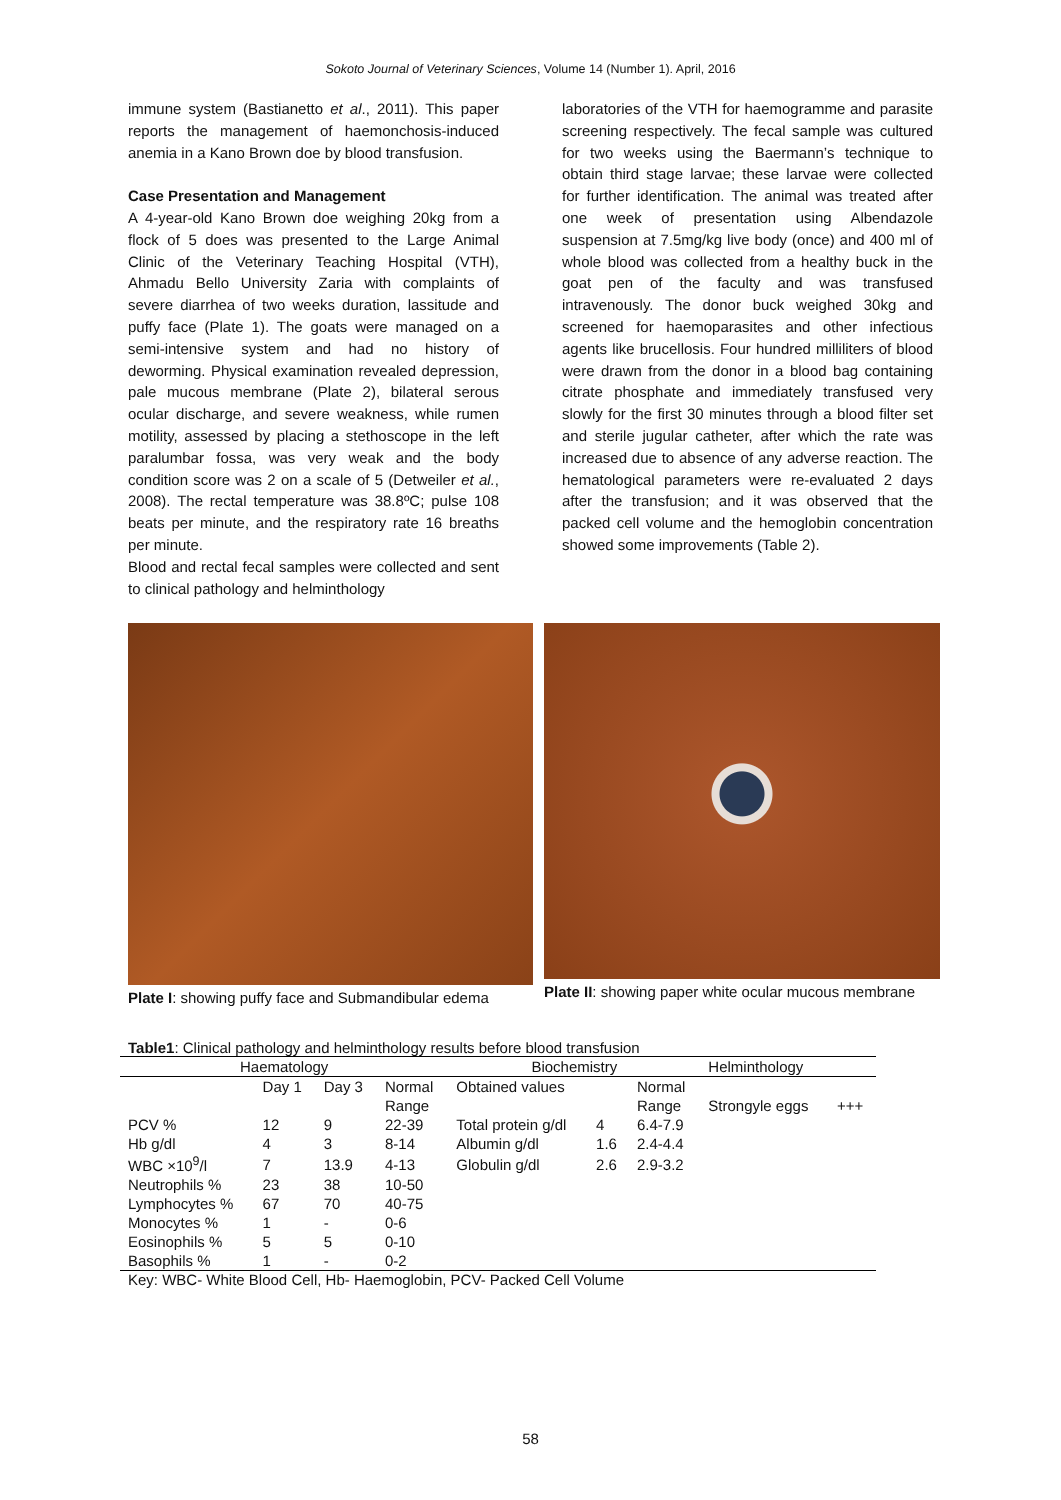Sokoto Journal of Veterinary Sciences, Volume 14 (Number 1). April, 2016
immune system (Bastianetto et al., 2011). This paper reports the management of haemonchosis-induced anemia in a Kano Brown doe by blood transfusion.
Case Presentation and Management
A 4-year-old Kano Brown doe weighing 20kg from a flock of 5 does was presented to the Large Animal Clinic of the Veterinary Teaching Hospital (VTH), Ahmadu Bello University Zaria with complaints of severe diarrhea of two weeks duration, lassitude and puffy face (Plate 1). The goats were managed on a semi-intensive system and had no history of deworming. Physical examination revealed depression, pale mucous membrane (Plate 2), bilateral serous ocular discharge, and severe weakness, while rumen motility, assessed by placing a stethoscope in the left paralumbar fossa, was very weak and the body condition score was 2 on a scale of 5 (Detweiler et al., 2008). The rectal temperature was 38.8ºC; pulse 108 beats per minute, and the respiratory rate 16 breaths per minute.
Blood and rectal fecal samples were collected and sent to clinical pathology and helminthology
laboratories of the VTH for haemogramme and parasite screening respectively. The fecal sample was cultured for two weeks using the Baermann’s technique to obtain third stage larvae; these larvae were collected for further identification. The animal was treated after one week of presentation using Albendazole suspension at 7.5mg/kg live body (once) and 400 ml of whole blood was collected from a healthy buck in the goat pen of the faculty and was transfused intravenously. The donor buck weighed 30kg and screened for haemoparasites and other infectious agents like brucellosis. Four hundred milliliters of blood were drawn from the donor in a blood bag containing citrate phosphate and immediately transfused very slowly for the first 30 minutes through a blood filter set and sterile jugular catheter, after which the rate was increased due to absence of any adverse reaction. The hematological parameters were re-evaluated 2 days after the transfusion; and it was observed that the packed cell volume and the hemoglobin concentration showed some improvements (Table 2).
Plate I: showing puffy face and Submandibular edema
Plate II: showing paper white ocular mucous membrane
Table1: Clinical pathology and helminthology results before blood transfusion
| Haematology | | | | Biochemistry | | | Helminthology | |
| --- | --- | --- | --- | --- | --- | --- | --- | --- |
| | Day 1 | Day 3 | Normal | Obtained values | | Normal | | |
| | | | Range | | | Range | Strongyle eggs | +++ |
| PCV % | 12 | 9 | 22-39 | Total protein g/dl | 4 | 6.4-7.9 | | |
| Hb g/dl | 4 | 3 | 8-14 | Albumin g/dl | 1.6 | 2.4-4.4 | | |
| WBC ×10<sup>9</sup>/l | 7 | 13.9 | 4-13 | Globulin g/dl | 2.6 | 2.9-3.2 | | |
| Neutrophils % | 23 | 38 | 10-50 | | | | | |
| Lymphocytes % | 67 | 70 | 40-75 | | | | | |
| Monocytes % | 1 | - | 0-6 | | | | | |
| Eosinophils % | 5 | 5 | 0-10 | | | | | |
| Basophils % | 1 | - | 0-2 | | | | | |
Key: WBC- White Blood Cell, Hb- Haemoglobin, PCV- Packed Cell Volume
58